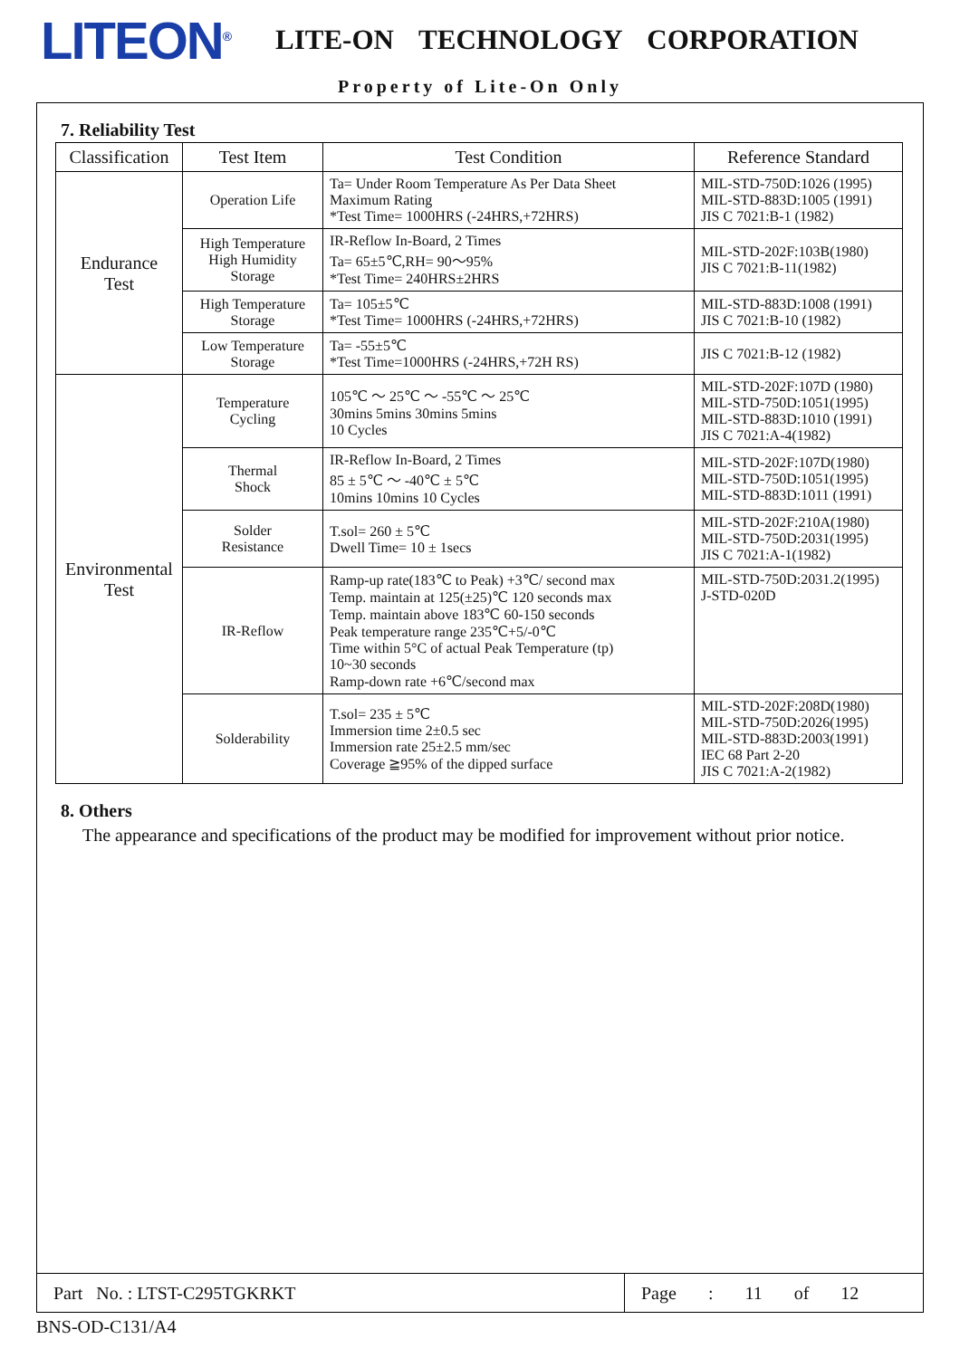LITEON<sup>®</sup> LITE-ON TECHNOLOGY CORPORATION
Property of Lite-On Only
7. Reliability Test
| Classification | Test Item | Test Condition | Reference Standard |
| --- | --- | --- | --- |
| Endurance Test | Operation Life | Ta= Under Room Temperature As Per Data Sheet Maximum Rating *Test Time= 1000HRS (-24HRS,+72HRS) | MIL-STD-750D:1026 (1995) MIL-STD-883D:1005 (1991) JIS C 7021:B-1 (1982) |
| | High Temperature High Humidity Storage | IR-Reflow In-Board, 2 Times Ta= 65±5℃,RH= 90～95% *Test Time= 240HRS±2HRS | MIL-STD-202F:103B(1980) JIS C 7021:B-11(1982) |
| | High Temperature Storage | Ta= 105±5℃ *Test Time= 1000HRS (-24HRS,+72HRS) | MIL-STD-883D:1008 (1991) JIS C 7021:B-10 (1982) |
| | Low Temperature Storage | Ta= -55±5℃ *Test Time=1000HRS (-24HRS,+72H RS) | JIS C 7021:B-12 (1982) |
| Environmental Test | Temperature Cycling | 105℃ ～ 25℃ ～ -55℃ ～ 25℃ 30mins 5mins 30mins 5mins 10 Cycles | MIL-STD-202F:107D (1980) MIL-STD-750D:1051(1995) MIL-STD-883D:1010 (1991) JIS C 7021:A-4(1982) |
| | Thermal Shock | IR-Reflow In-Board, 2 Times 85 ± 5℃ ～ -40℃ ± 5℃ 10mins 10mins 10 Cycles | MIL-STD-202F:107D(1980) MIL-STD-750D:1051(1995) MIL-STD-883D:1011 (1991) |
| | Solder Resistance | T.sol= 260 ± 5℃ Dwell Time= 10 ± 1secs | MIL-STD-202F:210A(1980) MIL-STD-750D:2031(1995) JIS C 7021:A-1(1982) |
| | IR-Reflow | Ramp-up rate(183℃ to Peak) +3℃/ second max Temp. maintain at 125(±25)℃ 120 seconds max Temp. maintain above 183℃ 60-150 seconds Peak temperature range 235℃+5/-0℃ Time within 5°C of actual Peak Temperature (tp) 10~30 seconds Ramp-down rate +6℃/second max | MIL-STD-750D:2031.2(1995) J-STD-020D |
| | Solderability | T.sol= 235 ± 5℃ Immersion time 2±0.5 sec Immersion rate 25±2.5 mm/sec Coverage ≧95% of the dipped surface | MIL-STD-202F:208D(1980) MIL-STD-750D:2026(1995) MIL-STD-883D:2003(1991) IEC 68 Part 2-20 JIS C 7021:A-2(1982) |
8. Others
The appearance and specifications of the product may be modified for improvement without prior notice.
Part No. : LTST-C295TGKRKT Page : 11 of 12
BNS-OD-C131/A4